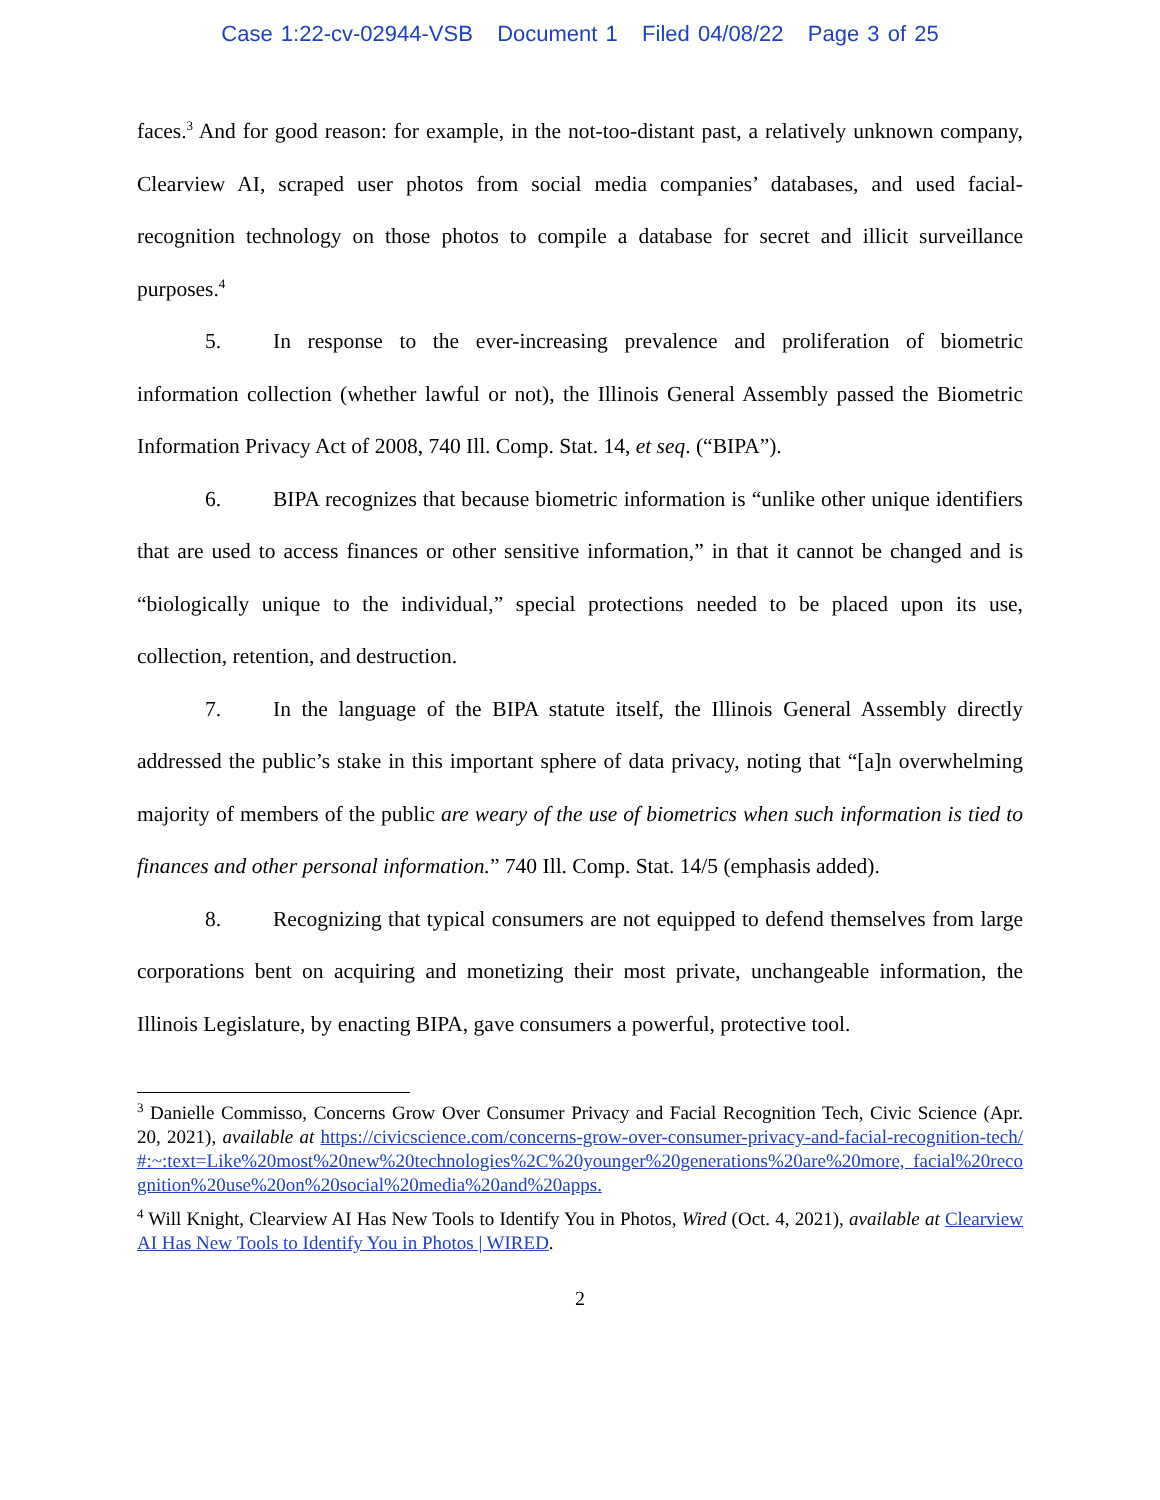Case 1:22-cv-02944-VSB Document 1 Filed 04/08/22 Page 3 of 25
faces.<sup>3</sup> And for good reason: for example, in the not-too-distant past, a relatively unknown company, Clearview AI, scraped user photos from social media companies’ databases, and used facial-recognition technology on those photos to compile a database for secret and illicit surveillance purposes.<sup>4</sup>
5. In response to the ever-increasing prevalence and proliferation of biometric information collection (whether lawful or not), the Illinois General Assembly passed the Biometric Information Privacy Act of 2008, 740 Ill. Comp. Stat. 14, et seq. (“BIPA”).
6. BIPA recognizes that because biometric information is “unlike other unique identifiers that are used to access finances or other sensitive information,” in that it cannot be changed and is “biologically unique to the individual,” special protections needed to be placed upon its use, collection, retention, and destruction.
7. In the language of the BIPA statute itself, the Illinois General Assembly directly addressed the public’s stake in this important sphere of data privacy, noting that “[a]n overwhelming majority of members of the public are weary of the use of biometrics when such information is tied to finances and other personal information.” 740 Ill. Comp. Stat. 14/5 (emphasis added).
8. Recognizing that typical consumers are not equipped to defend themselves from large corporations bent on acquiring and monetizing their most private, unchangeable information, the Illinois Legislature, by enacting BIPA, gave consumers a powerful, protective tool.
<sup>3</sup> Danielle Commisso, Concerns Grow Over Consumer Privacy and Facial Recognition Tech, Civic Science (Apr. 20, 2021), available at https://civicscience.com/concerns-grow-over-consumer-privacy-and-facial-recognition-tech/#:~:text=Like%20most%20new%20technologies%2C%20younger%20generations%20are%20more, facial%20recognition%20use%20on%20social%20media%20and%20apps.
<sup>4</sup> Will Knight, Clearview AI Has New Tools to Identify You in Photos, Wired (Oct. 4, 2021), available at Clearview AI Has New Tools to Identify You in Photos | WIRED.
2